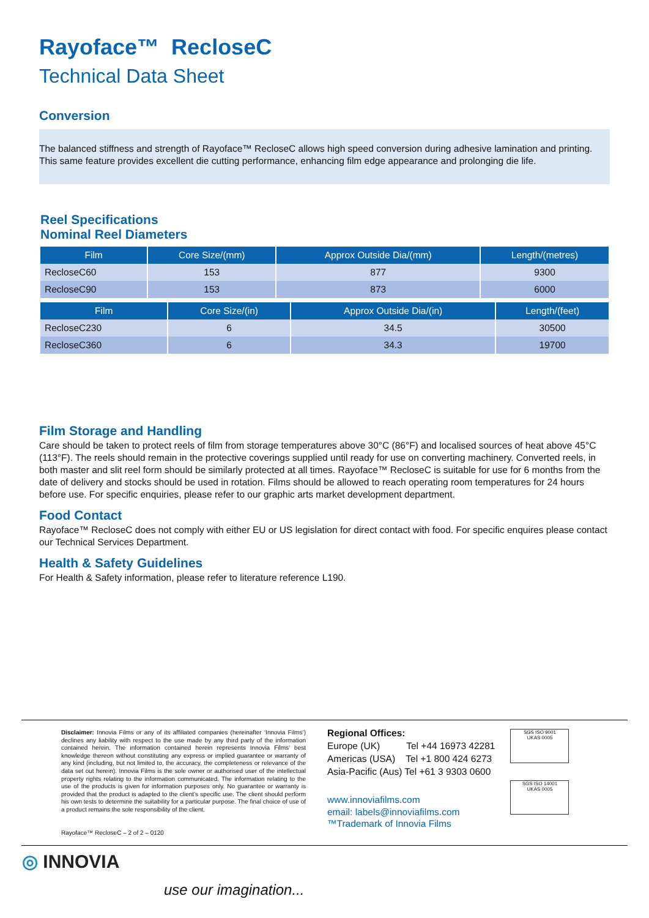Rayoface™ RecloseC
Technical Data Sheet
Conversion
The balanced stiffness and strength of Rayoface™ RecloseC allows high speed conversion during adhesive lamination and printing. This same feature provides excellent die cutting performance, enhancing film edge appearance and prolonging die life.
Reel Specifications
Nominal Reel Diameters
| Film | Core Size/(mm) | Approx Outside Dia/(mm) | Length/(metres) |
| --- | --- | --- | --- |
| RecloseC60 | 153 | 877 | 9300 |
| RecloseC90 | 153 | 873 | 6000 |
| Film | Core Size/(in) | Approx Outside Dia/(in) | Length/(feet) |
| --- | --- | --- | --- |
| RecloseC230 | 6 | 34.5 | 30500 |
| RecloseC360 | 6 | 34.3 | 19700 |
Film Storage and Handling
Care should be taken to protect reels of film from storage temperatures above 30°C (86°F) and localised sources of heat above 45°C (113°F). The reels should remain in the protective coverings supplied until ready for use on converting machinery. Converted reels, in both master and slit reel form should be similarly protected at all times. Rayoface™ RecloseC is suitable for use for 6 months from the date of delivery and stocks should be used in rotation. Films should be allowed to reach operating room temperatures for 24 hours before use. For specific enquiries, please refer to our graphic arts market development department.
Food Contact
Rayoface™ RecloseC does not comply with either EU or US legislation for direct contact with food. For specific enquires please contact our Technical Services Department.
Health & Safety Guidelines
For Health & Safety information, please refer to literature reference L190.
Disclaimer: Innovia Films or any of its affiliated companies (hereinafter ‘Innovia Films’) declines any liability with respect to the use made by any third party of the information contained herein. The information contained herein represents Innovia Films’ best knowledge thereon without constituting any express or implied guarantee or warranty of any kind (including, but not limited to, the accuracy, the completeness or relevance of the data set out herein). Innovia Films is the sole owner or authorised user of the intellectual property rights relating to the information communicated. The information relating to the use of the products is given for information purposes only. No guarantee or warranty is provided that the product is adapted to the client’s specific use. The client should perform his own tests to determine the suitability for a particular purpose. The final choice of use of a product remains the sole responsibility of the client.
Rayoface™ RecloseC – 2 of 2 – 0120
Regional Offices:
Europe (UK) Tel +44 16973 42281
Americas (USA) Tel +1 800 424 6273
Asia-Pacific (Aus) Tel +61 3 9303 0600
www.innoviafilms.com
email: labels@innoviafilms.com
™Trademark of Innovia Films
SGS ISO 9001
UKAS 0005
SGS ISO 14001
UKAS 0005
◎ INNOVIA
use our imagination...